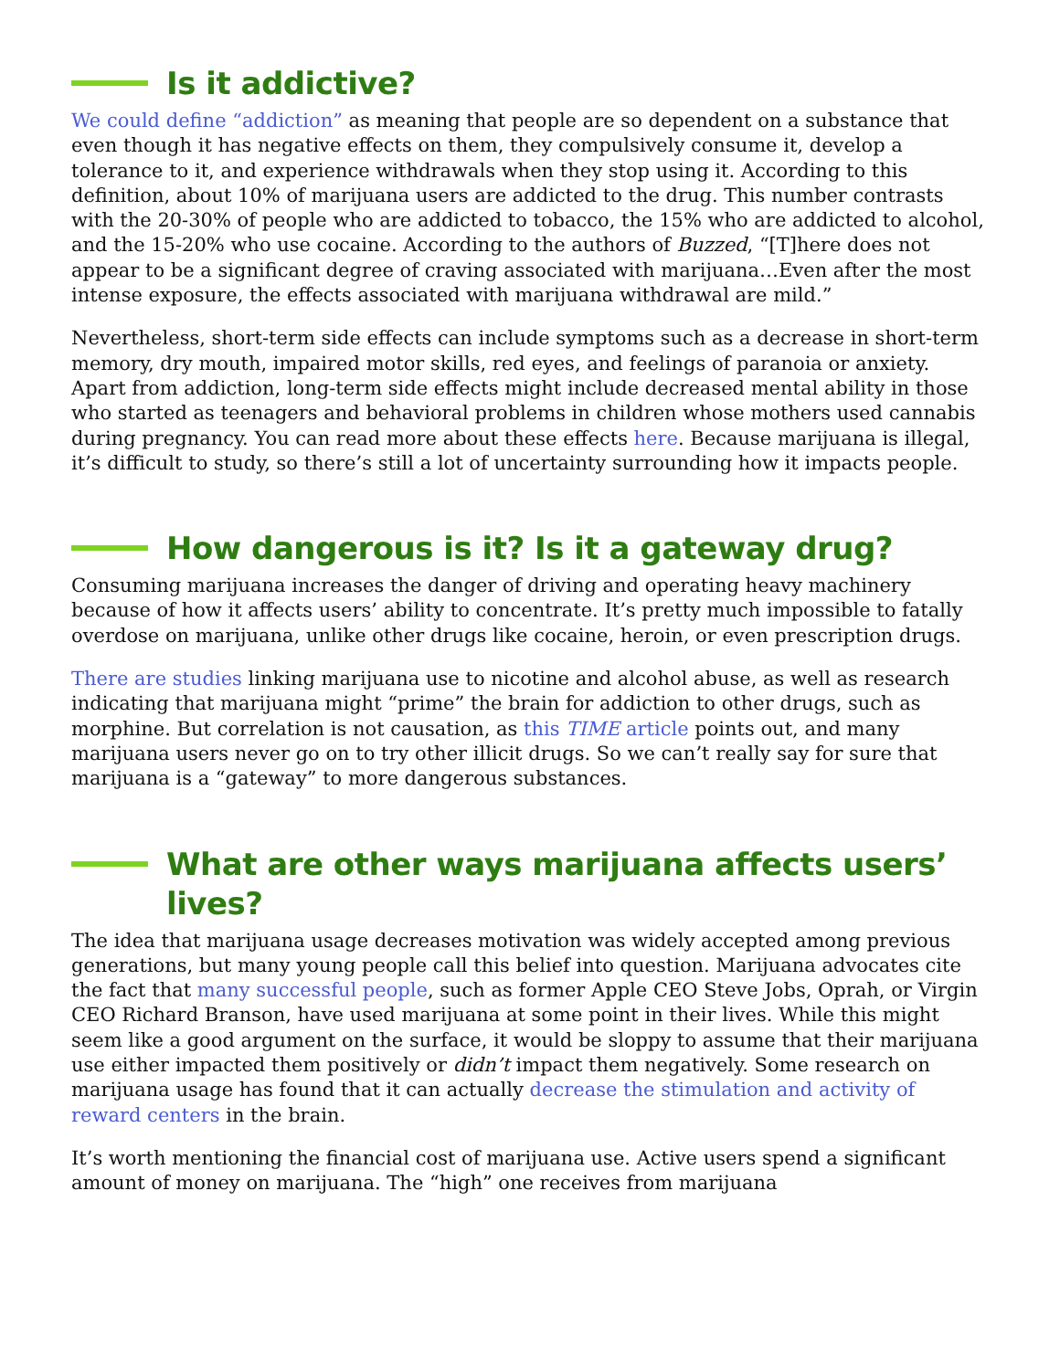Is it addictive?
We could define “addiction” as meaning that people are so dependent on a substance that even though it has negative effects on them, they compulsively consume it, develop a tolerance to it, and experience withdrawals when they stop using it. According to this definition, about 10% of marijuana users are addicted to the drug. This number contrasts with the 20-30% of people who are addicted to tobacco, the 15% who are addicted to alcohol, and the 15-20% who use cocaine. According to the authors of Buzzed, “[T]here does not appear to be a significant degree of craving associated with marijuana…Even after the most intense exposure, the effects associated with marijuana withdrawal are mild.”
Nevertheless, short-term side effects can include symptoms such as a decrease in short-term memory, dry mouth, impaired motor skills, red eyes, and feelings of paranoia or anxiety. Apart from addiction, long-term side effects might include decreased mental ability in those who started as teenagers and behavioral problems in children whose mothers used cannabis during pregnancy. You can read more about these effects here. Because marijuana is illegal, it’s difficult to study, so there’s still a lot of uncertainty surrounding how it impacts people.
How dangerous is it? Is it a gateway drug?
Consuming marijuana increases the danger of driving and operating heavy machinery because of how it affects users’ ability to concentrate. It’s pretty much impossible to fatally overdose on marijuana, unlike other drugs like cocaine, heroin, or even prescription drugs.
There are studies linking marijuana use to nicotine and alcohol abuse, as well as research indicating that marijuana might “prime” the brain for addiction to other drugs, such as morphine. But correlation is not causation, as this TIME article points out, and many marijuana users never go on to try other illicit drugs. So we can’t really say for sure that marijuana is a “gateway” to more dangerous substances.
What are other ways marijuana affects users’ lives?
The idea that marijuana usage decreases motivation was widely accepted among previous generations, but many young people call this belief into question. Marijuana advocates cite the fact that many successful people, such as former Apple CEO Steve Jobs, Oprah, or Virgin CEO Richard Branson, have used marijuana at some point in their lives. While this might seem like a good argument on the surface, it would be sloppy to assume that their marijuana use either impacted them positively or didn’t impact them negatively. Some research on marijuana usage has found that it can actually decrease the stimulation and activity of reward centers in the brain.
It’s worth mentioning the financial cost of marijuana use. Active users spend a significant amount of money on marijuana. The “high” one receives from marijuana